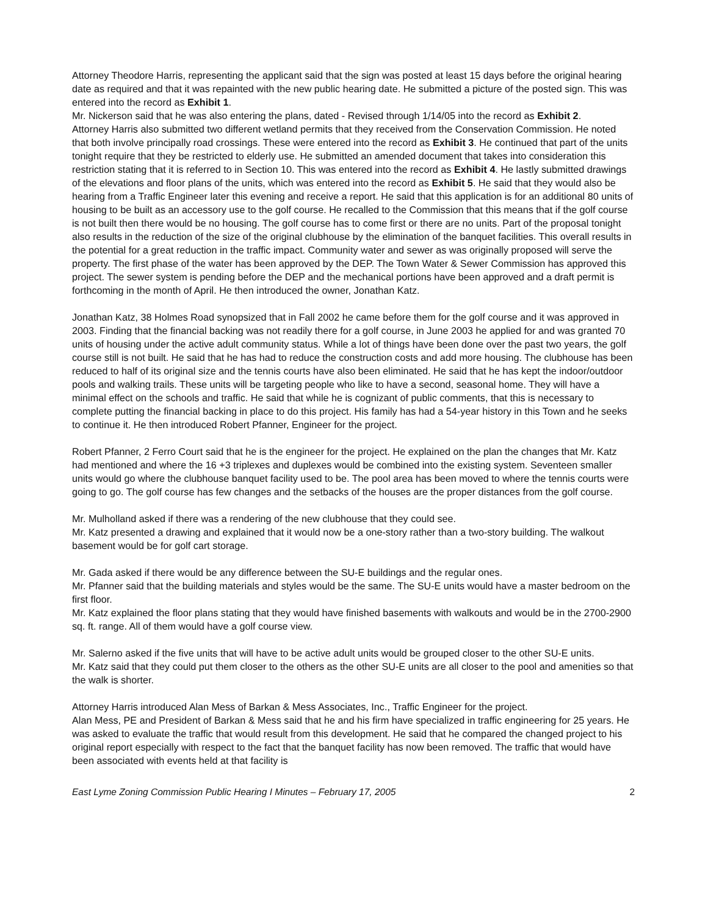Attorney Theodore Harris, representing the applicant said that the sign was posted at least 15 days before the original hearing date as required and that it was repainted with the new public hearing date. He submitted a picture of the posted sign. This was entered into the record as Exhibit 1.
Mr. Nickerson said that he was also entering the plans, dated - Revised through 1/14/05 into the record as Exhibit 2.
Attorney Harris also submitted two different wetland permits that they received from the Conservation Commission. He noted that both involve principally road crossings. These were entered into the record as Exhibit 3. He continued that part of the units tonight require that they be restricted to elderly use. He submitted an amended document that takes into consideration this restriction stating that it is referred to in Section 10. This was entered into the record as Exhibit 4. He lastly submitted drawings of the elevations and floor plans of the units, which was entered into the record as Exhibit 5. He said that they would also be hearing from a Traffic Engineer later this evening and receive a report. He said that this application is for an additional 80 units of housing to be built as an accessory use to the golf course. He recalled to the Commission that this means that if the golf course is not built then there would be no housing. The golf course has to come first or there are no units. Part of the proposal tonight also results in the reduction of the size of the original clubhouse by the elimination of the banquet facilities. This overall results in the potential for a great reduction in the traffic impact. Community water and sewer as was originally proposed will serve the property. The first phase of the water has been approved by the DEP. The Town Water & Sewer Commission has approved this project. The sewer system is pending before the DEP and the mechanical portions have been approved and a draft permit is forthcoming in the month of April. He then introduced the owner, Jonathan Katz.
Jonathan Katz, 38 Holmes Road synopsized that in Fall 2002 he came before them for the golf course and it was approved in 2003. Finding that the financial backing was not readily there for a golf course, in June 2003 he applied for and was granted 70 units of housing under the active adult community status. While a lot of things have been done over the past two years, the golf course still is not built. He said that he has had to reduce the construction costs and add more housing. The clubhouse has been reduced to half of its original size and the tennis courts have also been eliminated. He said that he has kept the indoor/outdoor pools and walking trails. These units will be targeting people who like to have a second, seasonal home. They will have a minimal effect on the schools and traffic. He said that while he is cognizant of public comments, that this is necessary to complete putting the financial backing in place to do this project. His family has had a 54-year history in this Town and he seeks to continue it. He then introduced Robert Pfanner, Engineer for the project.
Robert Pfanner, 2 Ferro Court said that he is the engineer for the project. He explained on the plan the changes that Mr. Katz had mentioned and where the 16 +3 triplexes and duplexes would be combined into the existing system. Seventeen smaller units would go where the clubhouse banquet facility used to be. The pool area has been moved to where the tennis courts were going to go. The golf course has few changes and the setbacks of the houses are the proper distances from the golf course.
Mr. Mulholland asked if there was a rendering of the new clubhouse that they could see.
Mr. Katz presented a drawing and explained that it would now be a one-story rather than a two-story building. The walkout basement would be for golf cart storage.
Mr. Gada asked if there would be any difference between the SU-E buildings and the regular ones.
Mr. Pfanner said that the building materials and styles would be the same. The SU-E units would have a master bedroom on the first floor.
Mr. Katz explained the floor plans stating that they would have finished basements with walkouts and would be in the 2700-2900 sq. ft. range. All of them would have a golf course view.
Mr. Salerno asked if the five units that will have to be active adult units would be grouped closer to the other SU-E units.
Mr. Katz said that they could put them closer to the others as the other SU-E units are all closer to the pool and amenities so that the walk is shorter.
Attorney Harris introduced Alan Mess of Barkan & Mess Associates, Inc., Traffic Engineer for the project.
Alan Mess, PE and President of Barkan & Mess said that he and his firm have specialized in traffic engineering for 25 years. He was asked to evaluate the traffic that would result from this development. He said that he compared the changed project to his original report especially with respect to the fact that the banquet facility has now been removed. The traffic that would have been associated with events held at that facility is
East Lyme Zoning Commission Public Hearing I Minutes – February 17, 2005 2